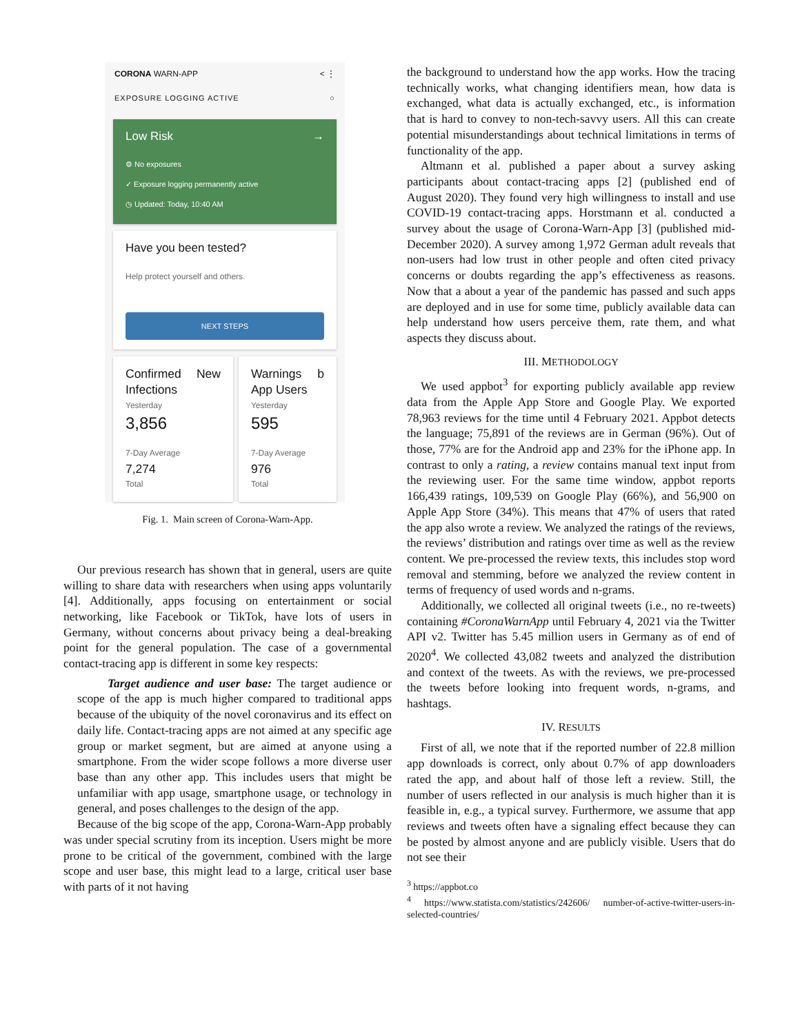CORONA WARN-APP < ⋮
EXPOSURE LOGGING ACTIVE ○
Low Risk →
⚙ No exposures
✓ Exposure logging permanently active
◷ Updated: Today, 10:40 AM
Have you been tested?
Help protect yourself and others.
NEXT STEPS
Confirmed New Infections
Yesterday
3,856
7-Day Average
7,274
Total
Warnings b App Users
Yesterday
595
7-Day Average
976
Total
Fig. 1. Main screen of Corona-Warn-App.
Our previous research has shown that in general, users are quite willing to share data with researchers when using apps voluntarily [4]. Additionally, apps focusing on entertainment or social networking, like Facebook or TikTok, have lots of users in Germany, without concerns about privacy being a deal-breaking point for the general population. The case of a governmental contact-tracing app is different in some key respects:
Target audience and user base: The target audience or scope of the app is much higher compared to traditional apps because of the ubiquity of the novel coronavirus and its effect on daily life. Contact-tracing apps are not aimed at any specific age group or market segment, but are aimed at anyone using a smartphone. From the wider scope follows a more diverse user base than any other app. This includes users that might be unfamiliar with app usage, smartphone usage, or technology in general, and poses challenges to the design of the app.
Because of the big scope of the app, Corona-Warn-App probably was under special scrutiny from its inception. Users might be more prone to be critical of the government, combined with the large scope and user base, this might lead to a large, critical user base with parts of it not having
the background to understand how the app works. How the tracing technically works, what changing identifiers mean, how data is exchanged, what data is actually exchanged, etc., is information that is hard to convey to non-tech-savvy users. All this can create potential misunderstandings about technical limitations in terms of functionality of the app.
Altmann et al. published a paper about a survey asking participants about contact-tracing apps [2] (published end of August 2020). They found very high willingness to install and use COVID-19 contact-tracing apps. Horstmann et al. conducted a survey about the usage of Corona-Warn-App [3] (published mid-December 2020). A survey among 1,972 German adult reveals that non-users had low trust in other people and often cited privacy concerns or doubts regarding the app’s effectiveness as reasons. Now that a about a year of the pandemic has passed and such apps are deployed and in use for some time, publicly available data can help understand how users perceive them, rate them, and what aspects they discuss about.
III. METHODOLOGY
We used appbot<sup>3</sup> for exporting publicly available app review data from the Apple App Store and Google Play. We exported 78,963 reviews for the time until 4 February 2021. Appbot detects the language; 75,891 of the reviews are in German (96%). Out of those, 77% are for the Android app and 23% for the iPhone app. In contrast to only a rating, a review contains manual text input from the reviewing user. For the same time window, appbot reports 166,439 ratings, 109,539 on Google Play (66%), and 56,900 on Apple App Store (34%). This means that 47% of users that rated the app also wrote a review. We analyzed the ratings of the reviews, the reviews’ distribution and ratings over time as well as the review content. We pre-processed the review texts, this includes stop word removal and stemming, before we analyzed the review content in terms of frequency of used words and n-grams.
Additionally, we collected all original tweets (i.e., no re-tweets) containing #CoronaWarnApp until February 4, 2021 via the Twitter API v2. Twitter has 5.45 million users in Germany as of end of 2020<sup>4</sup>. We collected 43,082 tweets and analyzed the distribution and context of the tweets. As with the reviews, we pre-processed the tweets before looking into frequent words, n-grams, and hashtags.
IV. RESULTS
First of all, we note that if the reported number of 22.8 million app downloads is correct, only about 0.7% of app downloaders rated the app, and about half of those left a review. Still, the number of users reflected in our analysis is much higher than it is feasible in, e.g., a typical survey. Furthermore, we assume that app reviews and tweets often have a signaling effect because they can be posted by almost anyone and are publicly visible. Users that do not see their
<sup>3</sup> https://appbot.co
<sup>4</sup> https://www.statista.com/statistics/242606/ number-of-active-twitter-users-in-selected-countries/